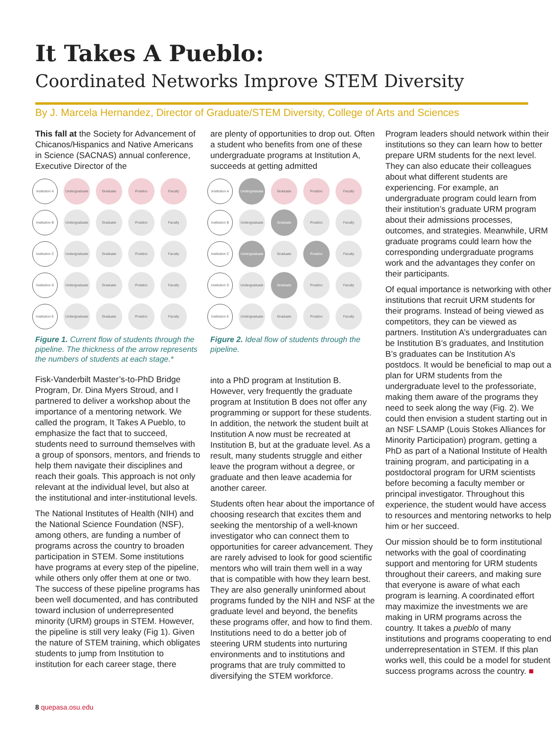It Takes A Pueblo:
Coordinated Networks Improve STEM Diversity
By J. Marcela Hernandez, Director of Graduate/STEM Diversity, College of Arts and Sciences
This fall at the Society for Advancement of Chicanos/Hispanics and Native Americans in Science (SACNAS) annual conference, Executive Director of the
Institution A
Undergraduate
Graduate Postdoc Faculty
Institution B
Undergraduate
Graduate Postdoc Faculty
Institution C
Undergraduate
Graduate Postdoc Faculty
Institution D
Undergraduate
Graduate Postdoc Faculty
Institution E
Undergraduate
Graduate Postdoc Faculty
Figure 1. Current flow of students through the pipeline. The thickness of the arrow represents the numbers of students at each stage.*
Fisk-Vanderbilt Master’s-to-PhD Bridge Program, Dr. Dina Myers Stroud, and I partnered to deliver a workshop about the importance of a mentoring network. We called the program, It Takes A Pueblo, to emphasize the fact that to succeed, students need to surround themselves with a group of sponsors, mentors, and friends to help them navigate their disciplines and reach their goals. This approach is not only relevant at the individual level, but also at the institutional and inter-institutional levels.
The National Institutes of Health (NIH) and the National Science Foundation (NSF), among others, are funding a number of programs across the country to broaden participation in STEM. Some institutions have programs at every step of the pipeline, while others only offer them at one or two. The success of these pipeline programs has been well documented, and has contributed toward inclusion of underrepresented minority (URM) groups in STEM. However, the pipeline is still very leaky (Fig 1). Given the nature of STEM training, which obligates students to jump from Institution to institution for each career stage, there
are plenty of opportunities to drop out. Often a student who benefits from one of these undergraduate programs at Institution A, succeeds at getting admitted
Institution A
Undergraduate
Graduate Postdoc Faculty
Institution B
Undergraduate
Graduate Postdoc Faculty
Institution C
Undergraduate
Graduate Postdoc Faculty
Institution D
Undergraduate
Graduate Postdoc Faculty
Institution E
Undergraduate
Graduate Postdoc Faculty
Figure 2. Ideal flow of students through the pipeline.
into a PhD program at Institution B. However, very frequently the graduate program at Institution B does not offer any programming or support for these students. In addition, the network the student built at Institution A now must be recreated at Institution B, but at the graduate level. As a result, many students struggle and either leave the program without a degree, or graduate and then leave academia for another career.
Students often hear about the importance of choosing research that excites them and seeking the mentorship of a well-known investigator who can connect them to opportunities for career advancement. They are rarely advised to look for good scientific mentors who will train them well in a way that is compatible with how they learn best. They are also generally uninformed about programs funded by the NIH and NSF at the graduate level and beyond, the benefits these programs offer, and how to find them. Institutions need to do a better job of steering URM students into nurturing environments and to institutions and programs that are truly committed to diversifying the STEM workforce.
Program leaders should network within their institutions so they can learn how to better prepare URM students for the next level. They can also educate their colleagues about what different students are experiencing. For example, an undergraduate program could learn from their institution’s graduate URM program about their admissions processes, outcomes, and strategies. Meanwhile, URM graduate programs could learn how the corresponding undergraduate programs work and the advantages they confer on their participants.
Of equal importance is networking with other institutions that recruit URM students for their programs. Instead of being viewed as competitors, they can be viewed as partners. Institution A’s undergraduates can be Institution B’s graduates, and Institution B’s graduates can be Institution A’s postdocs. It would be beneficial to map out a plan for URM students from the undergraduate level to the professoriate, making them aware of the programs they need to seek along the way (Fig. 2). We could then envision a student starting out in an NSF LSAMP (Louis Stokes Alliances for Minority Participation) program, getting a PhD as part of a National Institute of Health training program, and participating in a postdoctoral program for URM scientists before becoming a faculty member or principal investigator. Throughout this experience, the student would have access to resources and mentoring networks to help him or her succeed.
Our mission should be to form institutional networks with the goal of coordinating support and mentoring for URM students throughout their careers, and making sure that everyone is aware of what each program is learning. A coordinated effort may maximize the investments we are making in URM programs across the country. It takes a pueblo of many institutions and programs cooperating to end underrepresentation in STEM. If this plan works well, this could be a model for student success programs across the country. ■
8 quepasa.osu.edu